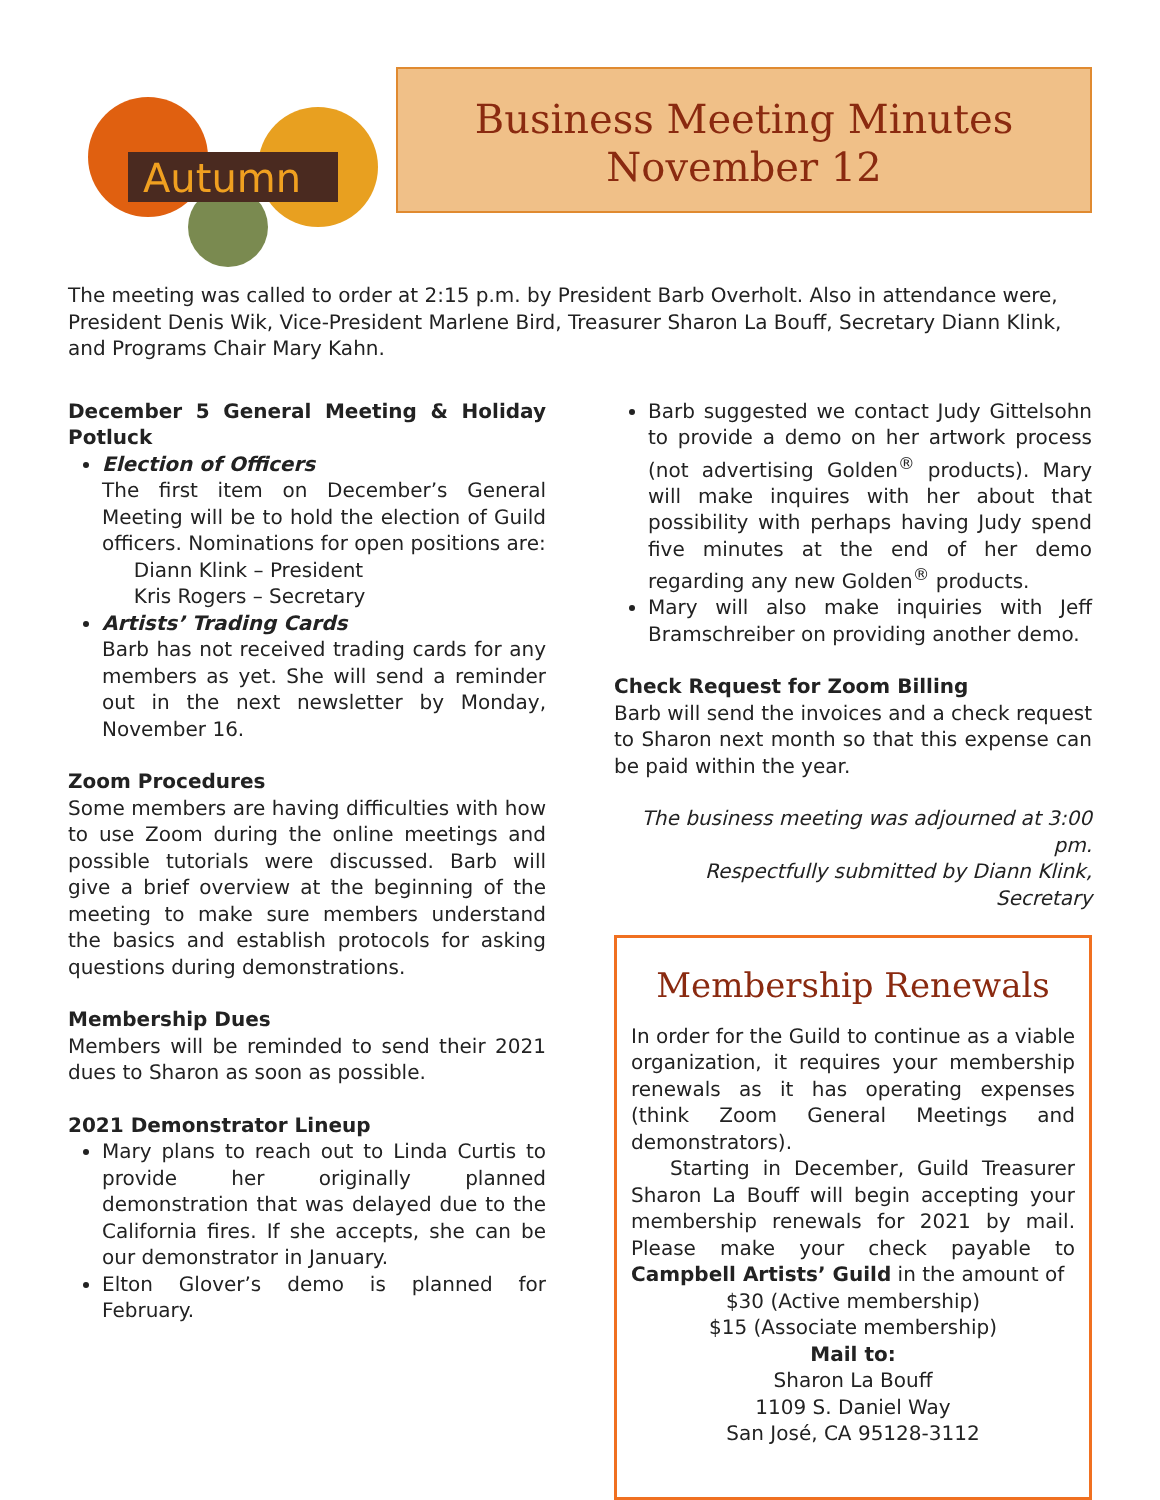Autumn
Business Meeting Minutes
November 12
The meeting was called to order at 2:15 p.m. by President Barb Overholt. Also in attendance were, President Denis Wik, Vice-President Marlene Bird, Treasurer Sharon La Bouff, Secretary Diann Klink, and Programs Chair Mary Kahn.
December 5 General Meeting & Holiday Potluck
Election of Officers
The first item on December’s General Meeting will be to hold the election of Guild officers. Nominations for open positions are:
Diann Klink – President
Kris Rogers – Secretary
Artists’ Trading Cards
Barb has not received trading cards for any members as yet. She will send a reminder out in the next newsletter by Monday, November 16.
Zoom Procedures
Some members are having difficulties with how to use Zoom during the online meetings and possible tutorials were discussed. Barb will give a brief overview at the beginning of the meeting to make sure members understand the basics and establish protocols for asking questions during demonstrations.
Membership Dues
Members will be reminded to send their 2021 dues to Sharon as soon as possible.
2021 Demonstrator Lineup
Mary plans to reach out to Linda Curtis to provide her originally planned demonstration that was delayed due to the California fires. If she accepts, she can be our demonstrator in January.
Elton Glover’s demo is planned for February.
Barb suggested we contact Judy Gittelsohn to provide a demo on her artwork process (not advertising Golden<sup>®</sup> products). Mary will make inquires with her about that possibility with perhaps having Judy spend five minutes at the end of her demo regarding any new Golden<sup>®</sup> products.
Mary will also make inquiries with Jeff Bramschreiber on providing another demo.
Check Request for Zoom Billing
Barb will send the invoices and a check request to Sharon next month so that this expense can be paid within the year.
The business meeting was adjourned at 3:00 pm.
Respectfully submitted by Diann Klink, Secretary
Membership Renewals
In order for the Guild to continue as a viable organization, it requires your membership renewals as it has operating expenses (think Zoom General Meetings and demonstrators).
Starting in December, Guild Treasurer Sharon La Bouff will begin accepting your membership renewals for 2021 by mail. Please make your check payable to Campbell Artists’ Guild in the amount of
$30 (Active membership)
$15 (Associate membership)
Mail to:
Sharon La Bouff
1109 S. Daniel Way
San José, CA 95128-3112